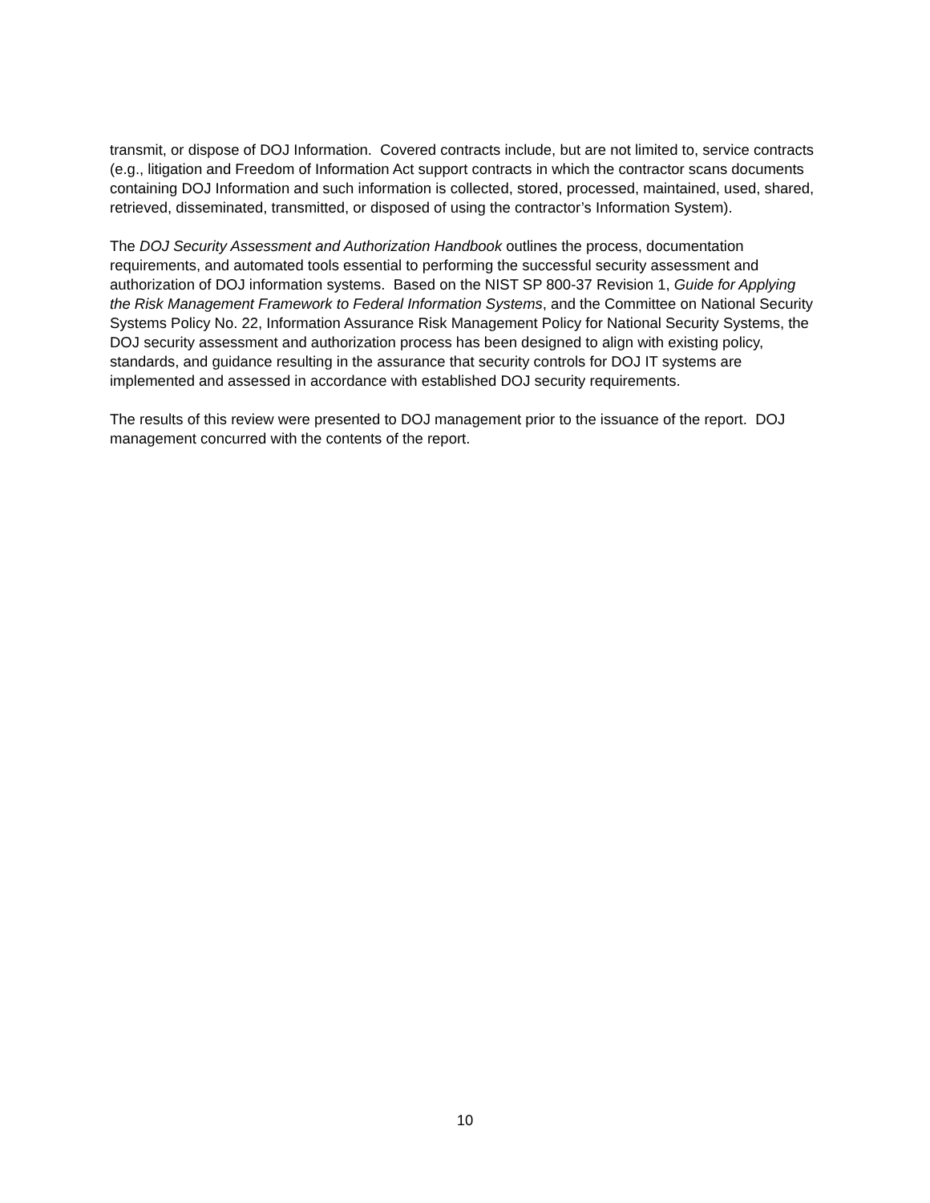transmit, or dispose of DOJ Information. Covered contracts include, but are not limited to, service contracts (e.g., litigation and Freedom of Information Act support contracts in which the contractor scans documents containing DOJ Information and such information is collected, stored, processed, maintained, used, shared, retrieved, disseminated, transmitted, or disposed of using the contractor’s Information System).
The DOJ Security Assessment and Authorization Handbook outlines the process, documentation requirements, and automated tools essential to performing the successful security assessment and authorization of DOJ information systems. Based on the NIST SP 800-37 Revision 1, Guide for Applying the Risk Management Framework to Federal Information Systems, and the Committee on National Security Systems Policy No. 22, Information Assurance Risk Management Policy for National Security Systems, the DOJ security assessment and authorization process has been designed to align with existing policy, standards, and guidance resulting in the assurance that security controls for DOJ IT systems are implemented and assessed in accordance with established DOJ security requirements.
The results of this review were presented to DOJ management prior to the issuance of the report. DOJ management concurred with the contents of the report.
10